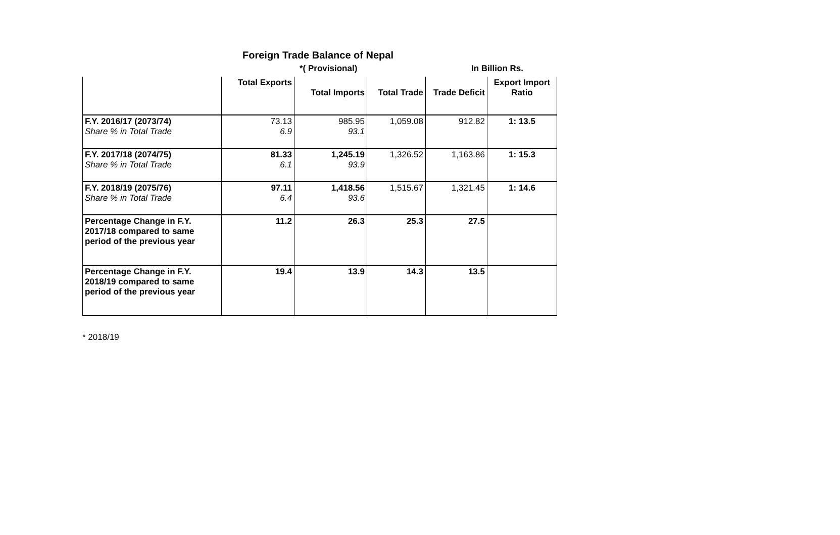Foreign Trade Balance of Nepal
*( Provisional) In Billion Rs.
| | Total Exports | Total Imports | Total Trade | Trade Deficit | Export Import Ratio |
| --- | --- | --- | --- | --- | --- |
| F.Y. 2016/17 (2073/74) Share % in Total Trade | 73.13 6.9 | 985.95 93.1 | 1,059.08 | 912.82 | 1: 13.5 |
| F.Y. 2017/18 (2074/75) Share % in Total Trade | 81.33 6.1 | 1,245.19 93.9 | 1,326.52 | 1,163.86 | 1: 15.3 |
| F.Y. 2018/19 (2075/76) Share % in Total Trade | 97.11 6.4 | 1,418.56 93.6 | 1,515.67 | 1,321.45 | 1: 14.6 |
| Percentage Change in F.Y. 2017/18 compared to same period of the previous year | 11.2 | 26.3 | 25.3 | 27.5 | |
| Percentage Change in F.Y. 2018/19 compared to same period of the previous year | 19.4 | 13.9 | 14.3 | 13.5 | |
* 2018/19